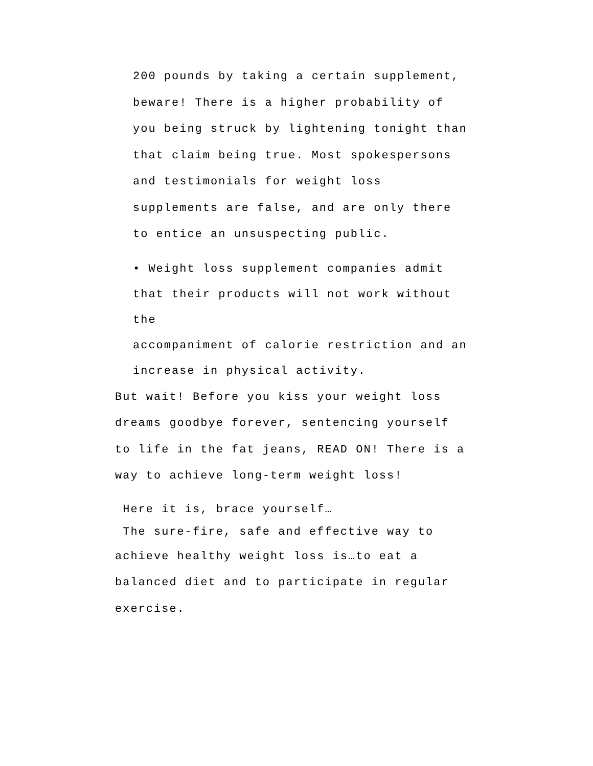200 pounds by taking a certain supplement,
beware! There is a higher probability of
you being struck by lightening tonight than
that claim being true. Most spokespersons
and testimonials for weight loss
supplements are false, and are only there
to entice an unsuspecting public.
• Weight loss supplement companies admit
that their products will not work without
the
accompaniment of calorie restriction and an
increase in physical activity.
But wait! Before you kiss your weight loss
dreams goodbye forever, sentencing yourself
to life in the fat jeans, READ ON! There is a
way to achieve long-term weight loss!
Here it is, brace yourself…
The sure-fire, safe and effective way to
achieve healthy weight loss is…to eat a
balanced diet and to participate in regular
exercise.